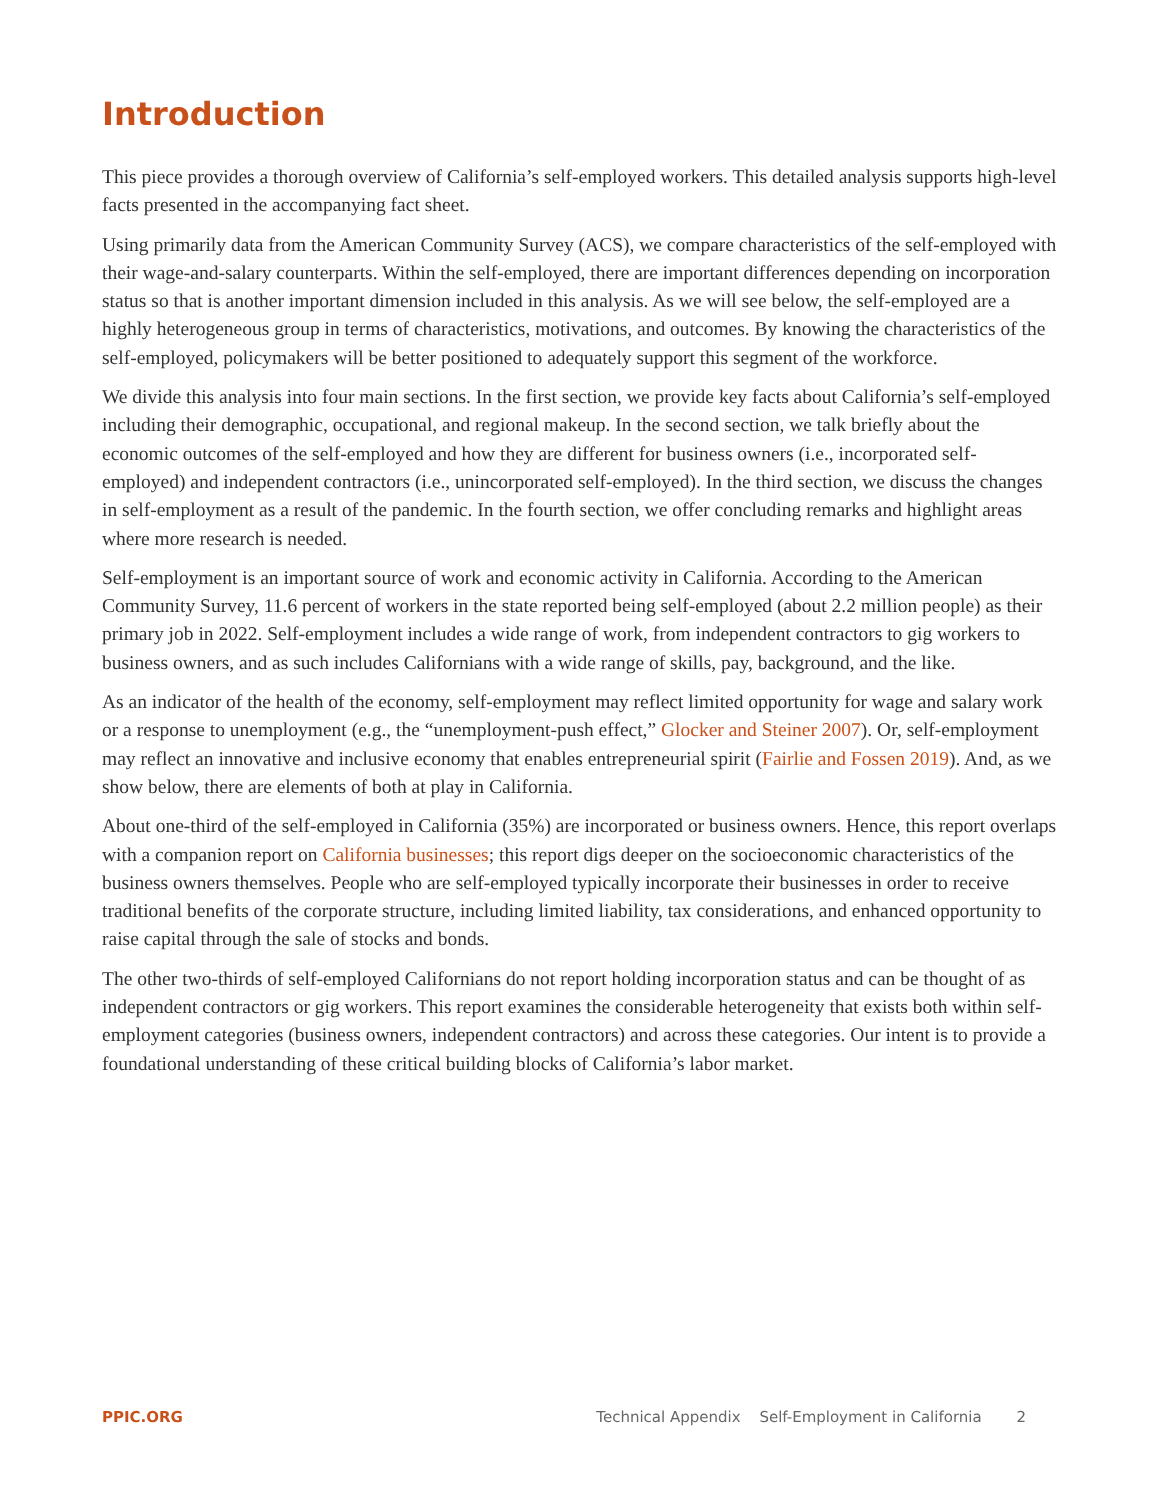Introduction
This piece provides a thorough overview of California’s self-employed workers. This detailed analysis supports high-level facts presented in the accompanying fact sheet.
Using primarily data from the American Community Survey (ACS), we compare characteristics of the self-employed with their wage-and-salary counterparts. Within the self-employed, there are important differences depending on incorporation status so that is another important dimension included in this analysis. As we will see below, the self-employed are a highly heterogeneous group in terms of characteristics, motivations, and outcomes. By knowing the characteristics of the self-employed, policymakers will be better positioned to adequately support this segment of the workforce.
We divide this analysis into four main sections. In the first section, we provide key facts about California’s self-employed including their demographic, occupational, and regional makeup. In the second section, we talk briefly about the economic outcomes of the self-employed and how they are different for business owners (i.e., incorporated self-employed) and independent contractors (i.e., unincorporated self-employed). In the third section, we discuss the changes in self-employment as a result of the pandemic. In the fourth section, we offer concluding remarks and highlight areas where more research is needed.
Self-employment is an important source of work and economic activity in California. According to the American Community Survey, 11.6 percent of workers in the state reported being self-employed (about 2.2 million people) as their primary job in 2022. Self-employment includes a wide range of work, from independent contractors to gig workers to business owners, and as such includes Californians with a wide range of skills, pay, background, and the like.
As an indicator of the health of the economy, self-employment may reflect limited opportunity for wage and salary work or a response to unemployment (e.g., the “unemployment-push effect,” Glocker and Steiner 2007). Or, self-employment may reflect an innovative and inclusive economy that enables entrepreneurial spirit (Fairlie and Fossen 2019). And, as we show below, there are elements of both at play in California.
About one-third of the self-employed in California (35%) are incorporated or business owners. Hence, this report overlaps with a companion report on California businesses; this report digs deeper on the socioeconomic characteristics of the business owners themselves. People who are self-employed typically incorporate their businesses in order to receive traditional benefits of the corporate structure, including limited liability, tax considerations, and enhanced opportunity to raise capital through the sale of stocks and bonds.
The other two-thirds of self-employed Californians do not report holding incorporation status and can be thought of as independent contractors or gig workers. This report examines the considerable heterogeneity that exists both within self-employment categories (business owners, independent contractors) and across these categories. Our intent is to provide a foundational understanding of these critical building blocks of California’s labor market.
PPIC.ORG Technical Appendix Self-Employment in California 2